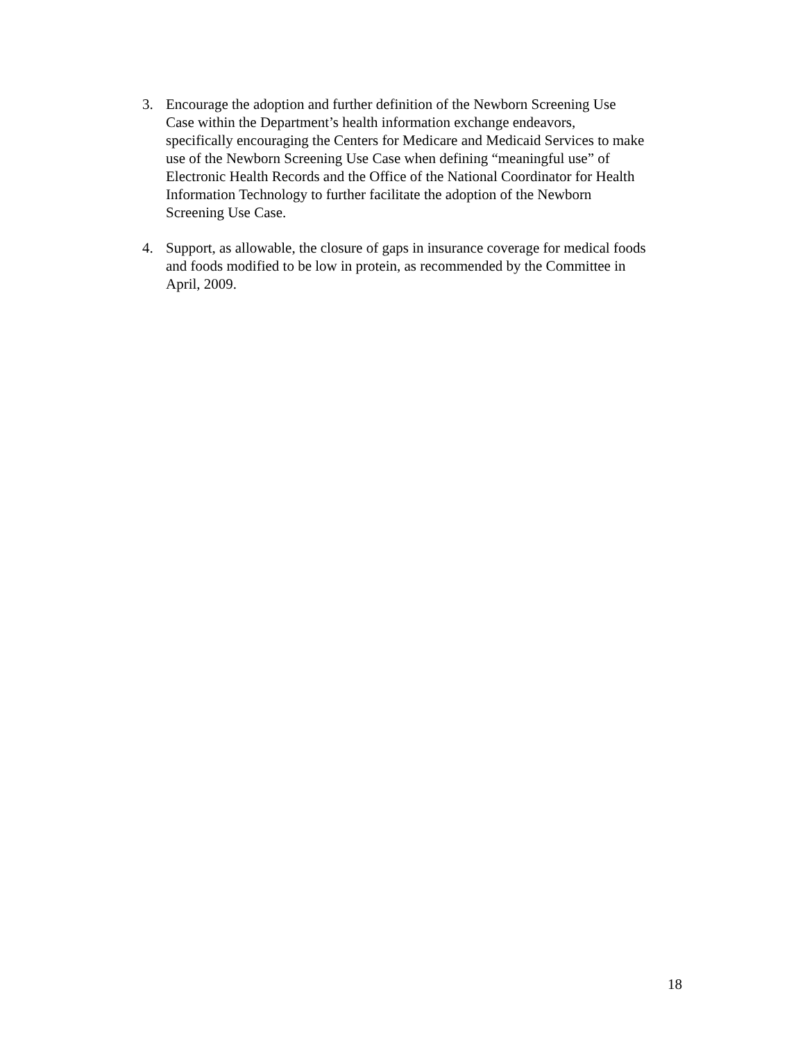3. Encourage the adoption and further definition of the Newborn Screening Use
Case within the Department’s health information exchange endeavors,
specifically encouraging the Centers for Medicare and Medicaid Services to make
use of the Newborn Screening Use Case when defining “meaningful use” of
Electronic Health Records and the Office of the National Coordinator for Health
Information Technology to further facilitate the adoption of the Newborn
Screening Use Case.
4. Support, as allowable, the closure of gaps in insurance coverage for medical foods
and foods modified to be low in protein, as recommended by the Committee in
April, 2009.
18